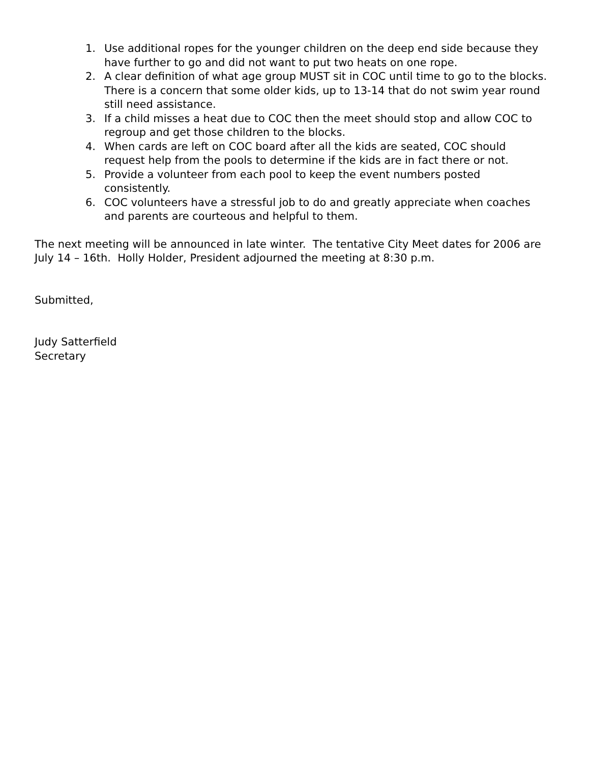1. Use additional ropes for the younger children on the deep end side because they have further to go and did not want to put two heats on one rope.
2. A clear definition of what age group MUST sit in COC until time to go to the blocks. There is a concern that some older kids, up to 13-14 that do not swim year round still need assistance.
3. If a child misses a heat due to COC then the meet should stop and allow COC to regroup and get those children to the blocks.
4. When cards are left on COC board after all the kids are seated, COC should request help from the pools to determine if the kids are in fact there or not.
5. Provide a volunteer from each pool to keep the event numbers posted consistently.
6. COC volunteers have a stressful job to do and greatly appreciate when coaches and parents are courteous and helpful to them.
The next meeting will be announced in late winter. The tentative City Meet dates for 2006 are July 14 – 16th. Holly Holder, President adjourned the meeting at 8:30 p.m.
Submitted,
Judy Satterfield
Secretary